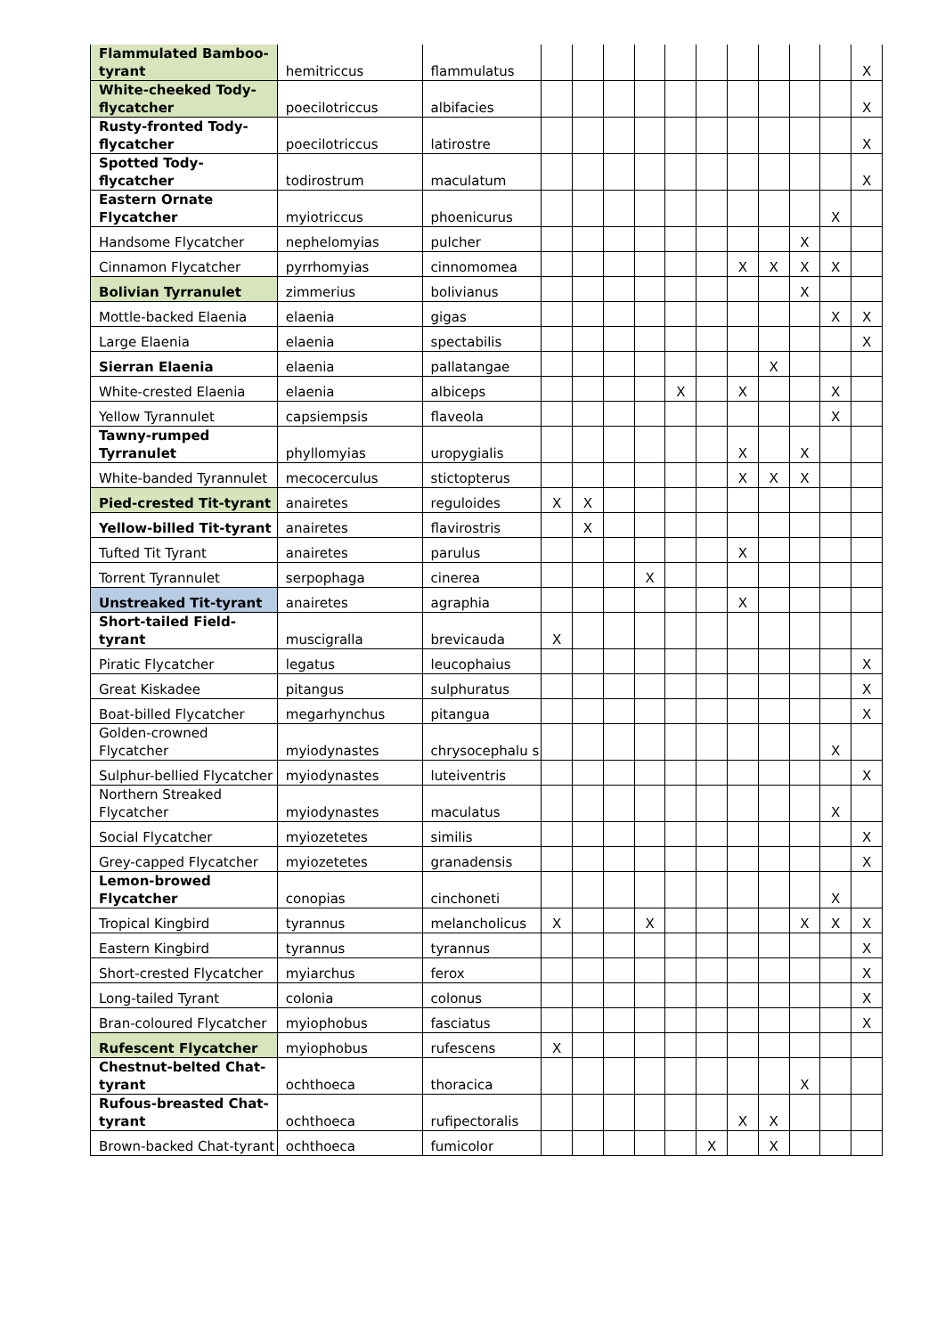| Flammulated Bamboo-tyrant | hemitriccus | flammulatus | | | | | | | | | | | X |
| White-cheeked Tody-flycatcher | poecilotriccus | albifacies | | | | | | | | | | | X |
| Rusty-fronted Tody-flycatcher | poecilotriccus | latirostre | | | | | | | | | | | X |
| Spotted Tody-flycatcher | todirostrum | maculatum | | | | | | | | | | | X |
| Eastern Ornate Flycatcher | myiotriccus | phoenicurus | | | | | | | | | | X | |
| Handsome Flycatcher | nephelomyias | pulcher | | | | | | | | | X | | |
| Cinnamon Flycatcher | pyrrhomyias | cinnomomea | | | | | | | X | X | X | X | |
| Bolivian Tyrranulet | zimmerius | bolivianus | | | | | | | | | X | | |
| Mottle-backed Elaenia | elaenia | gigas | | | | | | | | | | X | X |
| Large Elaenia | elaenia | spectabilis | | | | | | | | | | | X |
| Sierran Elaenia | elaenia | pallatangae | | | | | | | | X | | | |
| White-crested Elaenia | elaenia | albiceps | | | | | X | | X | | | X | |
| Yellow Tyrannulet | capsiempsis | flaveola | | | | | | | | | | X | |
| Tawny-rumped Tyrranulet | phyllomyias | uropygialis | | | | | | | X | | X | | |
| White-banded Tyrannulet | mecocerculus | stictopterus | | | | | | | X | X | X | | |
| Pied-crested Tit-tyrant | anairetes | reguloides | X | X | | | | | | | | | |
| Yellow-billed Tit-tyrant | anairetes | flavirostris | | X | | | | | | | | | |
| Tufted Tit Tyrant | anairetes | parulus | | | | | | | X | | | | |
| Torrent Tyrannulet | serpophaga | cinerea | | | | X | | | | | | | |
| Unstreaked Tit-tyrant | anairetes | agraphia | | | | | | | X | | | | |
| Short-tailed Field-tyrant | muscigralla | brevicauda | X | | | | | | | | | | |
| Piratic Flycatcher | legatus | leucophaius | | | | | | | | | | | X |
| Great Kiskadee | pitangus | sulphuratus | | | | | | | | | | | X |
| Boat-billed Flycatcher | megarhynchus | pitangua | | | | | | | | | | | X |
| Golden-crowned Flycatcher | myiodynastes | chrysocephalu s | | | | | | | | | | X | |
| Sulphur-bellied Flycatcher | myiodynastes | luteiventris | | | | | | | | | | | X |
| Northern Streaked Flycatcher | myiodynastes | maculatus | | | | | | | | | | X | |
| Social Flycatcher | myiozetetes | similis | | | | | | | | | | | X |
| Grey-capped Flycatcher | myiozetetes | granadensis | | | | | | | | | | | X |
| Lemon-browed Flycatcher | conopias | cinchoneti | | | | | | | | | | X | |
| Tropical Kingbird | tyrannus | melancholicus | X | | | X | | | | | X | X | X |
| Eastern Kingbird | tyrannus | tyrannus | | | | | | | | | | | X |
| Short-crested Flycatcher | myiarchus | ferox | | | | | | | | | | | X |
| Long-tailed Tyrant | colonia | colonus | | | | | | | | | | | X |
| Bran-coloured Flycatcher | myiophobus | fasciatus | | | | | | | | | | | X |
| Rufescent Flycatcher | myiophobus | rufescens | X | | | | | | | | | | |
| Chestnut-belted Chat-tyrant | ochthoeca | thoracica | | | | | | | | | X | | |
| Rufous-breasted Chat-tyrant | ochthoeca | rufipectoralis | | | | | | | X | X | | | |
| Brown-backed Chat-tyrant | ochthoeca | fumicolor | | | | | | X | | X | | | |